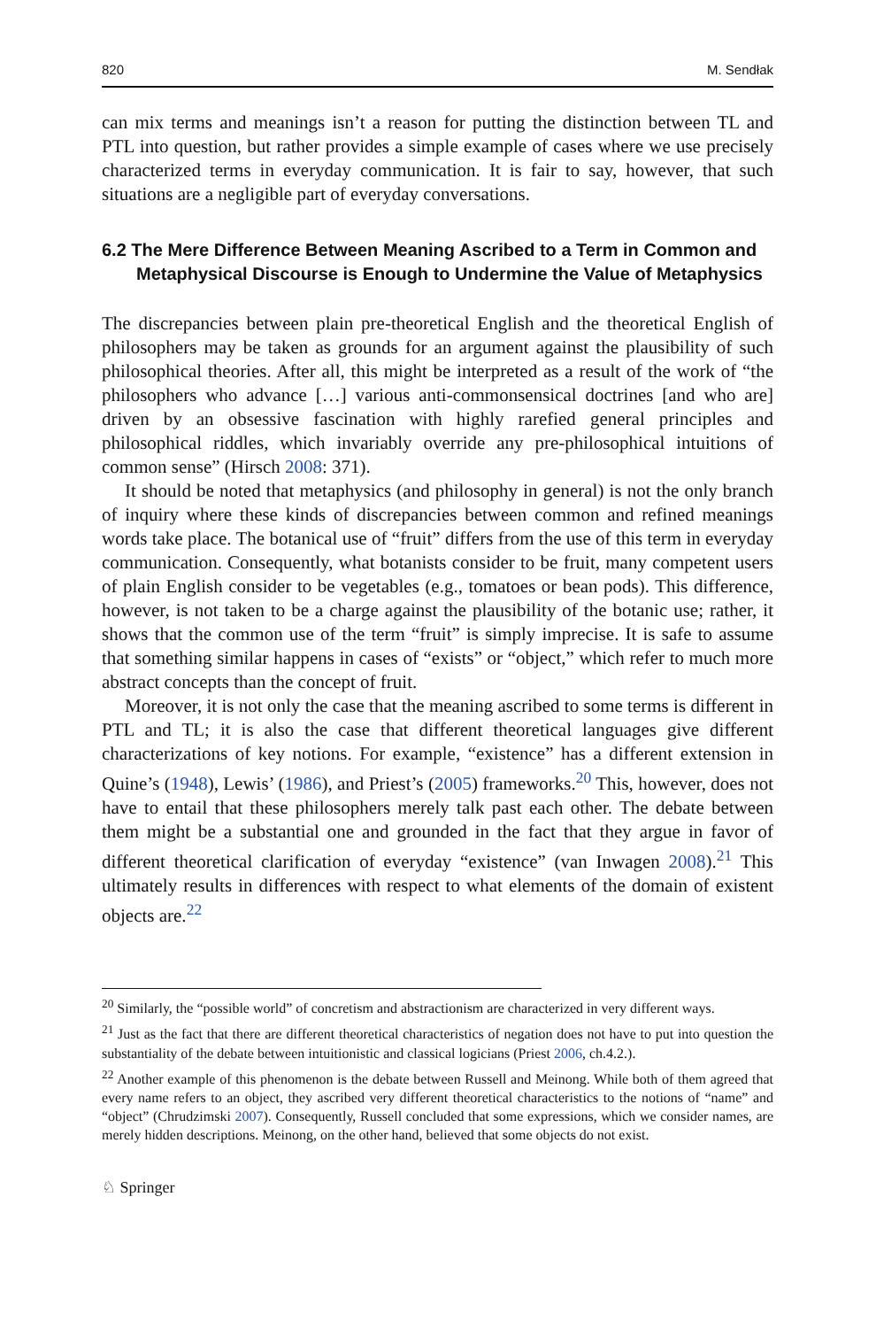820 M. Sendłak
can mix terms and meanings isn’t a reason for putting the distinction between TL and PTL into question, but rather provides a simple example of cases where we use precisely characterized terms in everyday communication. It is fair to say, however, that such situations are a negligible part of everyday conversations.
6.2 The Mere Difference Between Meaning Ascribed to a Term in Common and Metaphysical Discourse is Enough to Undermine the Value of Metaphysics
The discrepancies between plain pre-theoretical English and the theoretical English of philosophers may be taken as grounds for an argument against the plausibility of such philosophical theories. After all, this might be interpreted as a result of the work of “the philosophers who advance […] various anti-commonsensical doctrines [and who are] driven by an obsessive fascination with highly rarefied general principles and philosophical riddles, which invariably override any pre-philosophical intuitions of common sense” (Hirsch 2008: 371).
It should be noted that metaphysics (and philosophy in general) is not the only branch of inquiry where these kinds of discrepancies between common and refined meanings words take place. The botanical use of “fruit” differs from the use of this term in everyday communication. Consequently, what botanists consider to be fruit, many competent users of plain English consider to be vegetables (e.g., tomatoes or bean pods). This difference, however, is not taken to be a charge against the plausibility of the botanic use; rather, it shows that the common use of the term “fruit” is simply imprecise. It is safe to assume that something similar happens in cases of “exists” or “object,” which refer to much more abstract concepts than the concept of fruit.
Moreover, it is not only the case that the meaning ascribed to some terms is different in PTL and TL; it is also the case that different theoretical languages give different characterizations of key notions. For example, “existence” has a different extension in Quine’s (1948), Lewis’ (1986), and Priest’s (2005) frameworks.<sup>20</sup> This, however, does not have to entail that these philosophers merely talk past each other. The debate between them might be a substantial one and grounded in the fact that they argue in favor of different theoretical clarification of everyday “existence” (van Inwagen 2008).<sup>21</sup> This ultimately results in differences with respect to what elements of the domain of existent objects are.<sup>22</sup>
<sup>20</sup> Similarly, the “possible world” of concretism and abstractionism are characterized in very different ways.
<sup>21</sup> Just as the fact that there are different theoretical characteristics of negation does not have to put into question the substantiality of the debate between intuitionistic and classical logicians (Priest 2006, ch.4.2.).
<sup>22</sup> Another example of this phenomenon is the debate between Russell and Meinong. While both of them agreed that every name refers to an object, they ascribed very different theoretical characteristics to the notions of “name” and “object” (Chrudzimski 2007). Consequently, Russell concluded that some expressions, which we consider names, are merely hidden descriptions. Meinong, on the other hand, believed that some objects do not exist.
♘ Springer